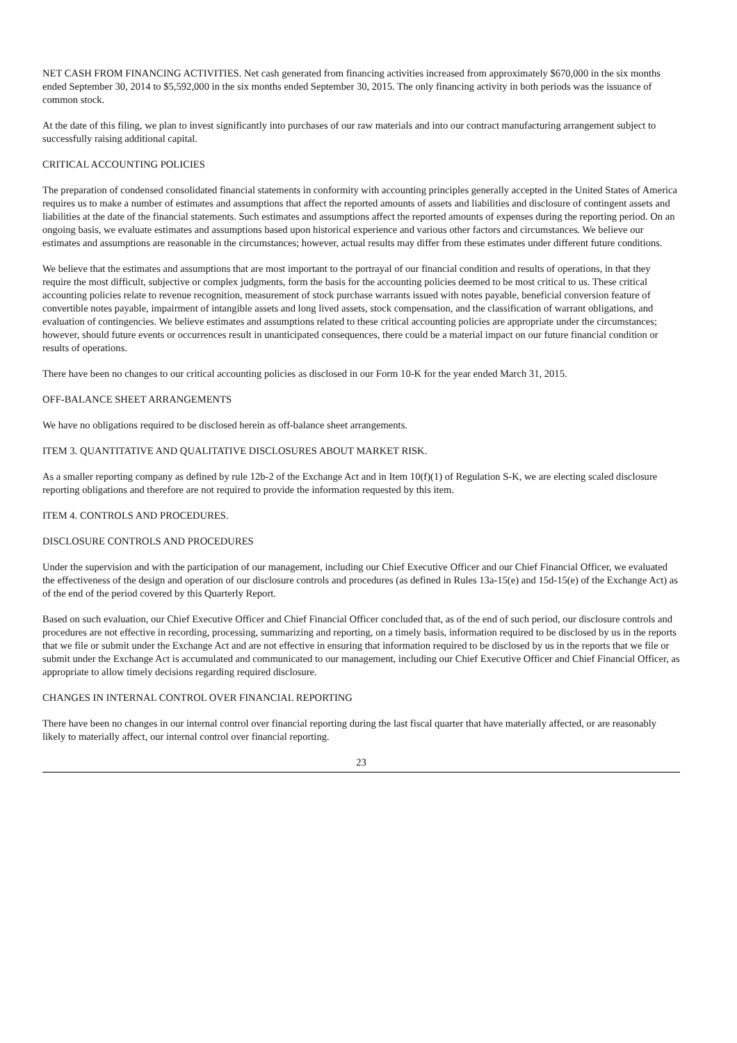NET CASH FROM FINANCING ACTIVITIES. Net cash generated from financing activities increased from approximately $670,000 in the six months ended September 30, 2014 to $5,592,000 in the six months ended September 30, 2015. The only financing activity in both periods was the issuance of common stock.
At the date of this filing, we plan to invest significantly into purchases of our raw materials and into our contract manufacturing arrangement subject to successfully raising additional capital.
CRITICAL ACCOUNTING POLICIES
The preparation of condensed consolidated financial statements in conformity with accounting principles generally accepted in the United States of America requires us to make a number of estimates and assumptions that affect the reported amounts of assets and liabilities and disclosure of contingent assets and liabilities at the date of the financial statements. Such estimates and assumptions affect the reported amounts of expenses during the reporting period. On an ongoing basis, we evaluate estimates and assumptions based upon historical experience and various other factors and circumstances. We believe our estimates and assumptions are reasonable in the circumstances; however, actual results may differ from these estimates under different future conditions.
We believe that the estimates and assumptions that are most important to the portrayal of our financial condition and results of operations, in that they require the most difficult, subjective or complex judgments, form the basis for the accounting policies deemed to be most critical to us. These critical accounting policies relate to revenue recognition, measurement of stock purchase warrants issued with notes payable, beneficial conversion feature of convertible notes payable, impairment of intangible assets and long lived assets, stock compensation, and the classification of warrant obligations, and evaluation of contingencies. We believe estimates and assumptions related to these critical accounting policies are appropriate under the circumstances; however, should future events or occurrences result in unanticipated consequences, there could be a material impact on our future financial condition or results of operations.
There have been no changes to our critical accounting policies as disclosed in our Form 10-K for the year ended March 31, 2015.
OFF-BALANCE SHEET ARRANGEMENTS
We have no obligations required to be disclosed herein as off-balance sheet arrangements.
ITEM 3. QUANTITATIVE AND QUALITATIVE DISCLOSURES ABOUT MARKET RISK.
As a smaller reporting company as defined by rule 12b-2 of the Exchange Act and in Item 10(f)(1) of Regulation S-K, we are electing scaled disclosure reporting obligations and therefore are not required to provide the information requested by this item.
ITEM 4. CONTROLS AND PROCEDURES.
DISCLOSURE CONTROLS AND PROCEDURES
Under the supervision and with the participation of our management, including our Chief Executive Officer and our Chief Financial Officer, we evaluated the effectiveness of the design and operation of our disclosure controls and procedures (as defined in Rules 13a-15(e) and 15d-15(e) of the Exchange Act) as of the end of the period covered by this Quarterly Report.
Based on such evaluation, our Chief Executive Officer and Chief Financial Officer concluded that, as of the end of such period, our disclosure controls and procedures are not effective in recording, processing, summarizing and reporting, on a timely basis, information required to be disclosed by us in the reports that we file or submit under the Exchange Act and are not effective in ensuring that information required to be disclosed by us in the reports that we file or submit under the Exchange Act is accumulated and communicated to our management, including our Chief Executive Officer and Chief Financial Officer, as appropriate to allow timely decisions regarding required disclosure.
CHANGES IN INTERNAL CONTROL OVER FINANCIAL REPORTING
There have been no changes in our internal control over financial reporting during the last fiscal quarter that have materially affected, or are reasonably likely to materially affect, our internal control over financial reporting.
23